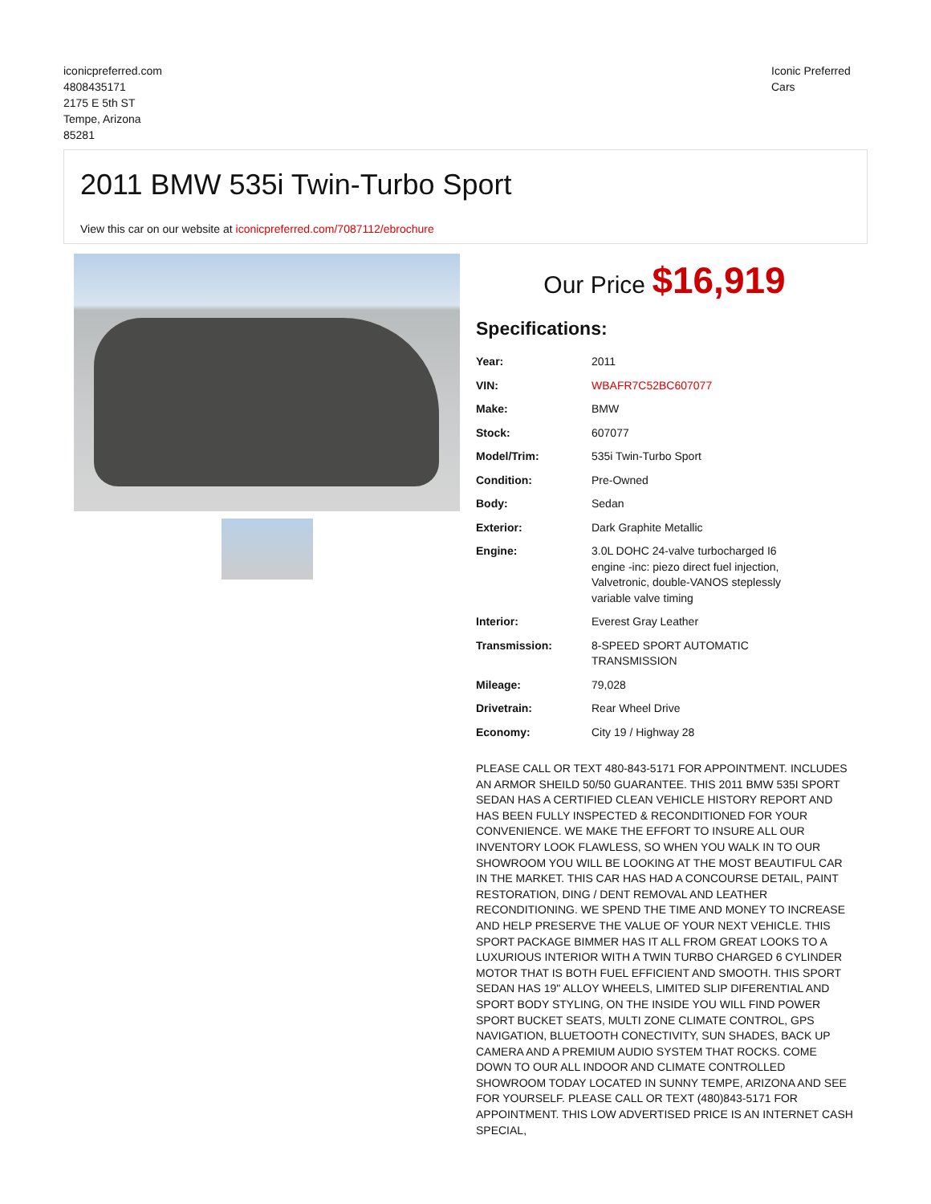iconicpreferred.com
4808435171
2175 E 5th ST
Tempe, Arizona
85281
Iconic Preferred Cars
2011 BMW 535i Twin-Turbo Sport
View this car on our website at iconicpreferred.com/7087112/ebrochure
Our Price $16,919
Specifications:
| Year: | 2011 |
| VIN: | WBAFR7C52BC607077 |
| Make: | BMW |
| Stock: | 607077 |
| Model/Trim: | 535i Twin-Turbo Sport |
| Condition: | Pre-Owned |
| Body: | Sedan |
| Exterior: | Dark Graphite Metallic |
| Engine: | 3.0L DOHC 24-valve turbocharged I6 engine -inc: piezo direct fuel injection, Valvetronic, double-VANOS steplessly variable valve timing |
| Interior: | Everest Gray Leather |
| Transmission: | 8-SPEED SPORT AUTOMATIC TRANSMISSION |
| Mileage: | 79,028 |
| Drivetrain: | Rear Wheel Drive |
| Economy: | City 19 / Highway 28 |
PLEASE CALL OR TEXT 480-843-5171 FOR APPOINTMENT. INCLUDES AN ARMOR SHEILD 50/50 GUARANTEE. THIS 2011 BMW 535I SPORT SEDAN HAS A CERTIFIED CLEAN VEHICLE HISTORY REPORT AND HAS BEEN FULLY INSPECTED & RECONDITIONED FOR YOUR CONVENIENCE. WE MAKE THE EFFORT TO INSURE ALL OUR INVENTORY LOOK FLAWLESS, SO WHEN YOU WALK IN TO OUR SHOWROOM YOU WILL BE LOOKING AT THE MOST BEAUTIFUL CAR IN THE MARKET. THIS CAR HAS HAD A CONCOURSE DETAIL, PAINT RESTORATION, DING / DENT REMOVAL AND LEATHER RECONDITIONING. WE SPEND THE TIME AND MONEY TO INCREASE AND HELP PRESERVE THE VALUE OF YOUR NEXT VEHICLE. THIS SPORT PACKAGE BIMMER HAS IT ALL FROM GREAT LOOKS TO A LUXURIOUS INTERIOR WITH A TWIN TURBO CHARGED 6 CYLINDER MOTOR THAT IS BOTH FUEL EFFICIENT AND SMOOTH. THIS SPORT SEDAN HAS 19" ALLOY WHEELS, LIMITED SLIP DIFERENTIAL AND SPORT BODY STYLING, ON THE INSIDE YOU WILL FIND POWER SPORT BUCKET SEATS, MULTI ZONE CLIMATE CONTROL, GPS NAVIGATION, BLUETOOTH CONECTIVITY, SUN SHADES, BACK UP CAMERA AND A PREMIUM AUDIO SYSTEM THAT ROCKS. COME DOWN TO OUR ALL INDOOR AND CLIMATE CONTROLLED SHOWROOM TODAY LOCATED IN SUNNY TEMPE, ARIZONA AND SEE FOR YOURSELF. PLEASE CALL OR TEXT (480)843-5171 FOR APPOINTMENT. THIS LOW ADVERTISED PRICE IS AN INTERNET CASH SPECIAL,